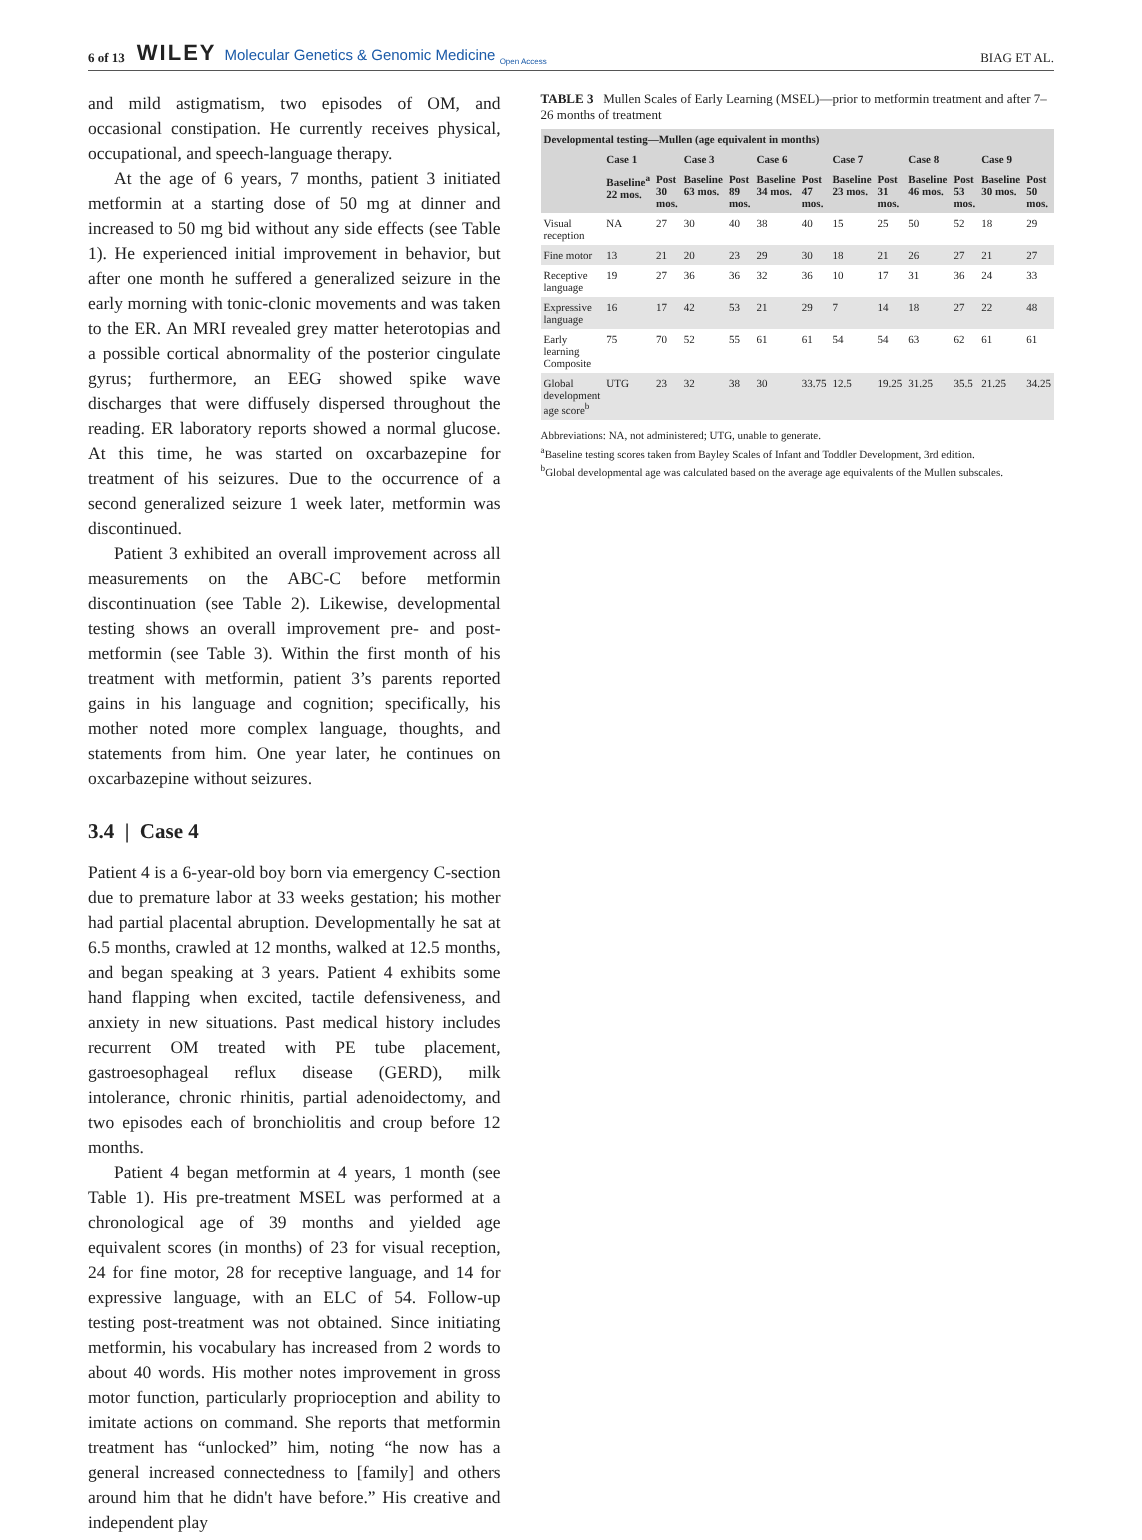6 of 13 WILEY Molecular Genetics & Genomic Medicine <sub>Open Access</sub> BIAG ET AL.
and mild astigmatism, two episodes of OM, and occasional constipation. He currently receives physical, occupational, and speech-language therapy.
At the age of 6 years, 7 months, patient 3 initiated metformin at a starting dose of 50 mg at dinner and increased to 50 mg bid without any side effects (see Table 1). He experienced initial improvement in behavior, but after one month he suffered a generalized seizure in the early morning with tonic-clonic movements and was taken to the ER. An MRI revealed grey matter heterotopias and a possible cortical abnormality of the posterior cingulate gyrus; furthermore, an EEG showed spike wave discharges that were diffusely dispersed throughout the reading. ER laboratory reports showed a normal glucose. At this time, he was started on oxcarbazepine for treatment of his seizures. Due to the occurrence of a second generalized seizure 1 week later, metformin was discontinued.
Patient 3 exhibited an overall improvement across all measurements on the ABC-C before metformin discontinuation (see Table 2). Likewise, developmental testing shows an overall improvement pre- and post-metformin (see Table 3). Within the first month of his treatment with metformin, patient 3’s parents reported gains in his language and cognition; specifically, his mother noted more complex language, thoughts, and statements from him. One year later, he continues on oxcarbazepine without seizures.
3.4 | Case 4
Patient 4 is a 6-year-old boy born via emergency C-section due to premature labor at 33 weeks gestation; his mother had partial placental abruption. Developmentally he sat at 6.5 months, crawled at 12 months, walked at 12.5 months, and began speaking at 3 years. Patient 4 exhibits some hand flapping when excited, tactile defensiveness, and anxiety in new situations. Past medical history includes recurrent OM treated with PE tube placement, gastroesophageal reflux disease (GERD), milk intolerance, chronic rhinitis, partial adenoidectomy, and two episodes each of bronchiolitis and croup before 12 months.
Patient 4 began metformin at 4 years, 1 month (see Table 1). His pre-treatment MSEL was performed at a chronological age of 39 months and yielded age equivalent scores (in months) of 23 for visual reception, 24 for fine motor, 28 for receptive language, and 14 for expressive language, with an ELC of 54. Follow-up testing post-treatment was not obtained. Since initiating metformin, his vocabulary has increased from 2 words to about 40 words. His mother notes improvement in gross motor function, particularly proprioception and ability to imitate actions on command. She reports that metformin treatment has “unlocked” him, noting “he now has a general increased connectedness to [family] and others around him that he didn't have before.” His creative and independent play
TABLE 3 Mullen Scales of Early Learning (MSEL)—prior to metformin treatment and after 7–26 months of treatment
| Developmental testing—Mullen (age equivalent in months) | | | | | | | | | | | | |
| --- | --- | --- | --- | --- | --- | --- | --- | --- | --- | --- | --- | --- |
| | Case 1 | | Case 3 | | Case 6 | | Case 7 | | Case 8 | | Case 9 | |
| | Baseline<sup>a</sup> 22 mos. | Post 30 mos. | Baseline 63 mos. | Post 89 mos. | Baseline 34 mos. | Post 47 mos. | Baseline 23 mos. | Post 31 mos. | Baseline 46 mos. | Post 53 mos. | Baseline 30 mos. | Post 50 mos. |
| Visual reception | NA | 27 | 30 | 40 | 38 | 40 | 15 | 25 | 50 | 52 | 18 | 29 |
| Fine motor | 13 | 21 | 20 | 23 | 29 | 30 | 18 | 21 | 26 | 27 | 21 | 27 |
| Receptive language | 19 | 27 | 36 | 36 | 32 | 36 | 10 | 17 | 31 | 36 | 24 | 33 |
| Expressive language | 16 | 17 | 42 | 53 | 21 | 29 | 7 | 14 | 18 | 27 | 22 | 48 |
| Early learning Composite | 75 | 70 | 52 | 55 | 61 | 61 | 54 | 54 | 63 | 62 | 61 | 61 |
| Global development age score<sup>b</sup> | UTG | 23 | 32 | 38 | 30 | 33.75 | 12.5 | 19.25 | 31.25 | 35.5 | 21.25 | 34.25 |
Abbreviations: NA, not administered; UTG, unable to generate.
<sup>a</sup> Baseline testing scores taken from Bayley Scales of Infant and Toddler Development, 3rd edition.
<sup>b</sup> Global developmental age was calculated based on the average age equivalents of the Mullen subscales.